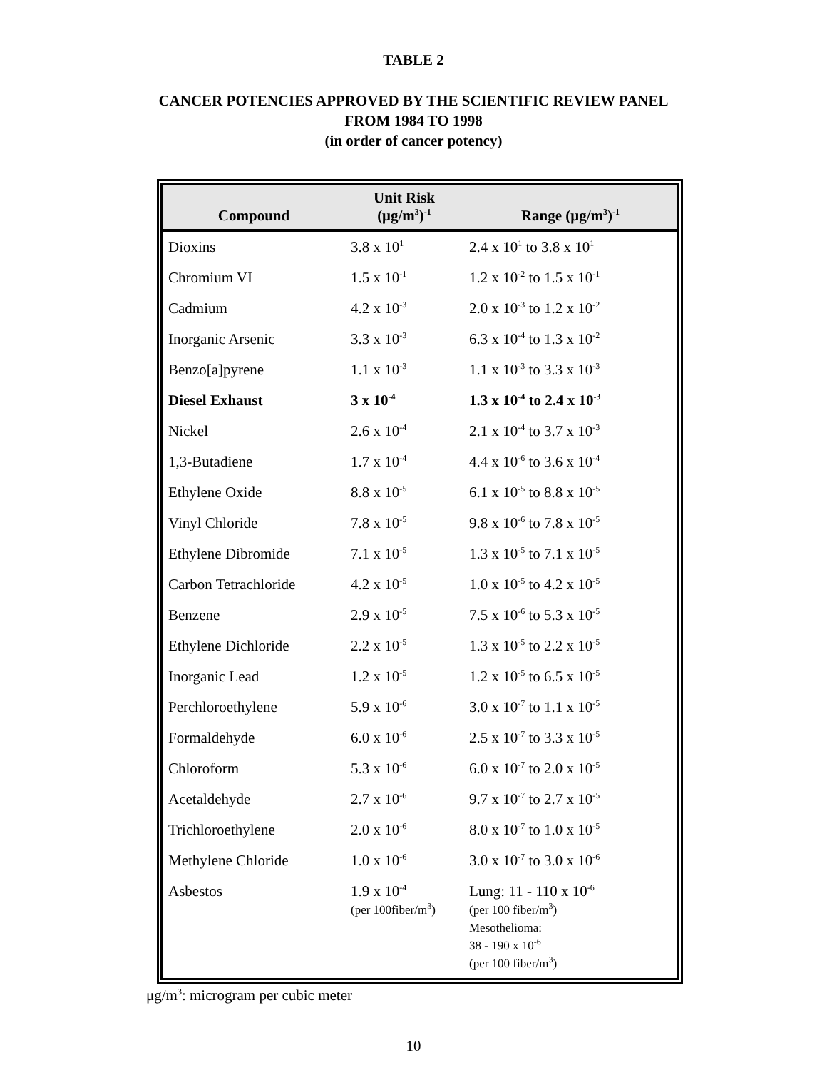TABLE 2
CANCER POTENCIES APPROVED BY THE SCIENTIFIC REVIEW PANEL
FROM 1984 TO 1998
(in order of cancer potency)
| Compound | Unit Risk (μg/m<sup>3</sup>)<sup>-1</sup> | Range (μg/m<sup>3</sup>)<sup>-1</sup> |
| --- | --- | --- |
| Dioxins | 3.8 x 10<sup>1</sup> | 2.4 x 10<sup>1</sup> to 3.8 x 10<sup>1</sup> |
| Chromium VI | 1.5 x 10<sup>-1</sup> | 1.2 x 10<sup>-2</sup> to 1.5 x 10<sup>-1</sup> |
| Cadmium | 4.2 x 10<sup>-3</sup> | 2.0 x 10<sup>-3</sup> to 1.2 x 10<sup>-2</sup> |
| Inorganic Arsenic | 3.3 x 10<sup>-3</sup> | 6.3 x 10<sup>-4</sup> to 1.3 x 10<sup>-2</sup> |
| Benzo[a]pyrene | 1.1 x 10<sup>-3</sup> | 1.1 x 10<sup>-3</sup> to 3.3 x 10<sup>-3</sup> |
| Diesel Exhaust | 3 x 10<sup>-4</sup> | 1.3 x 10<sup>-4</sup> to 2.4 x 10<sup>-3</sup> |
| Nickel | 2.6 x 10<sup>-4</sup> | 2.1 x 10<sup>-4</sup> to 3.7 x 10<sup>-3</sup> |
| 1,3-Butadiene | 1.7 x 10<sup>-4</sup> | 4.4 x 10<sup>-6</sup> to 3.6 x 10<sup>-4</sup> |
| Ethylene Oxide | 8.8 x 10<sup>-5</sup> | 6.1 x 10<sup>-5</sup> to 8.8 x 10<sup>-5</sup> |
| Vinyl Chloride | 7.8 x 10<sup>-5</sup> | 9.8 x 10<sup>-6</sup> to 7.8 x 10<sup>-5</sup> |
| Ethylene Dibromide | 7.1 x 10<sup>-5</sup> | 1.3 x 10<sup>-5</sup> to 7.1 x 10<sup>-5</sup> |
| Carbon Tetrachloride | 4.2 x 10<sup>-5</sup> | 1.0 x 10<sup>-5</sup> to 4.2 x 10<sup>-5</sup> |
| Benzene | 2.9 x 10<sup>-5</sup> | 7.5 x 10<sup>-6</sup> to 5.3 x 10<sup>-5</sup> |
| Ethylene Dichloride | 2.2 x 10<sup>-5</sup> | 1.3 x 10<sup>-5</sup> to 2.2 x 10<sup>-5</sup> |
| Inorganic Lead | 1.2 x 10<sup>-5</sup> | 1.2 x 10<sup>-5</sup> to 6.5 x 10<sup>-5</sup> |
| Perchloroethylene | 5.9 x 10<sup>-6</sup> | 3.0 x 10<sup>-7</sup> to 1.1 x 10<sup>-5</sup> |
| Formaldehyde | 6.0 x 10<sup>-6</sup> | 2.5 x 10<sup>-7</sup> to 3.3 x 10<sup>-5</sup> |
| Chloroform | 5.3 x 10<sup>-6</sup> | 6.0 x 10<sup>-7</sup> to 2.0 x 10<sup>-5</sup> |
| Acetaldehyde | 2.7 x 10<sup>-6</sup> | 9.7 x 10<sup>-7</sup> to 2.7 x 10<sup>-5</sup> |
| Trichloroethylene | 2.0 x 10<sup>-6</sup> | 8.0 x 10<sup>-7</sup> to 1.0 x 10<sup>-5</sup> |
| Methylene Chloride | 1.0 x 10<sup>-6</sup> | 3.0 x 10<sup>-7</sup> to 3.0 x 10<sup>-6</sup> |
| Asbestos | 1.9 x 10<sup>-4</sup> (per 100fiber/m<sup>3</sup>) | Lung: 11 - 110 x 10<sup>-6</sup> (per 100 fiber/m<sup>3</sup>) Mesothelioma: 38 - 190 x 10<sup>-6</sup> (per 100 fiber/m<sup>3</sup>) |
μg/m<sup>3</sup>: microgram per cubic meter
10